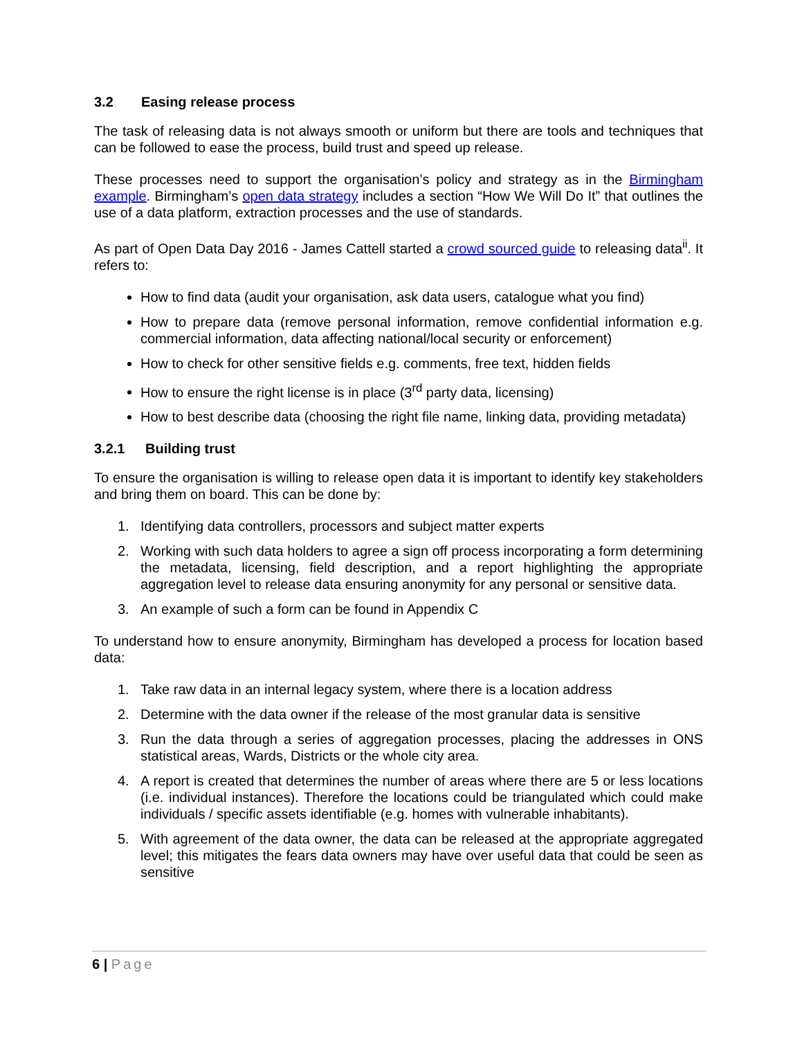3.2 Easing release process
The task of releasing data is not always smooth or uniform but there are tools and techniques that can be followed to ease the process, build trust and speed up release.
These processes need to support the organisation’s policy and strategy as in the Birmingham example. Birmingham’s open data strategy includes a section “How We Will Do It” that outlines the use of a data platform, extraction processes and the use of standards.
As part of Open Data Day 2016 - James Cattell started a crowd sourced guide to releasing data<sup>ii</sup>. It refers to:
How to find data (audit your organisation, ask data users, catalogue what you find)
How to prepare data (remove personal information, remove confidential information e.g. commercial information, data affecting national/local security or enforcement)
How to check for other sensitive fields e.g. comments, free text, hidden fields
How to ensure the right license is in place (3<sup>rd</sup> party data, licensing)
How to best describe data (choosing the right file name, linking data, providing metadata)
3.2.1 Building trust
To ensure the organisation is willing to release open data it is important to identify key stakeholders and bring them on board. This can be done by:
1. Identifying data controllers, processors and subject matter experts
2. Working with such data holders to agree a sign off process incorporating a form determining the metadata, licensing, field description, and a report highlighting the appropriate aggregation level to release data ensuring anonymity for any personal or sensitive data.
3. An example of such a form can be found in Appendix C
To understand how to ensure anonymity, Birmingham has developed a process for location based data:
1. Take raw data in an internal legacy system, where there is a location address
2. Determine with the data owner if the release of the most granular data is sensitive
3. Run the data through a series of aggregation processes, placing the addresses in ONS statistical areas, Wards, Districts or the whole city area.
4. A report is created that determines the number of areas where there are 5 or less locations (i.e. individual instances). Therefore the locations could be triangulated which could make individuals / specific assets identifiable (e.g. homes with vulnerable inhabitants).
5. With agreement of the data owner, the data can be released at the appropriate aggregated level; this mitigates the fears data owners may have over useful data that could be seen as sensitive
6 | Page